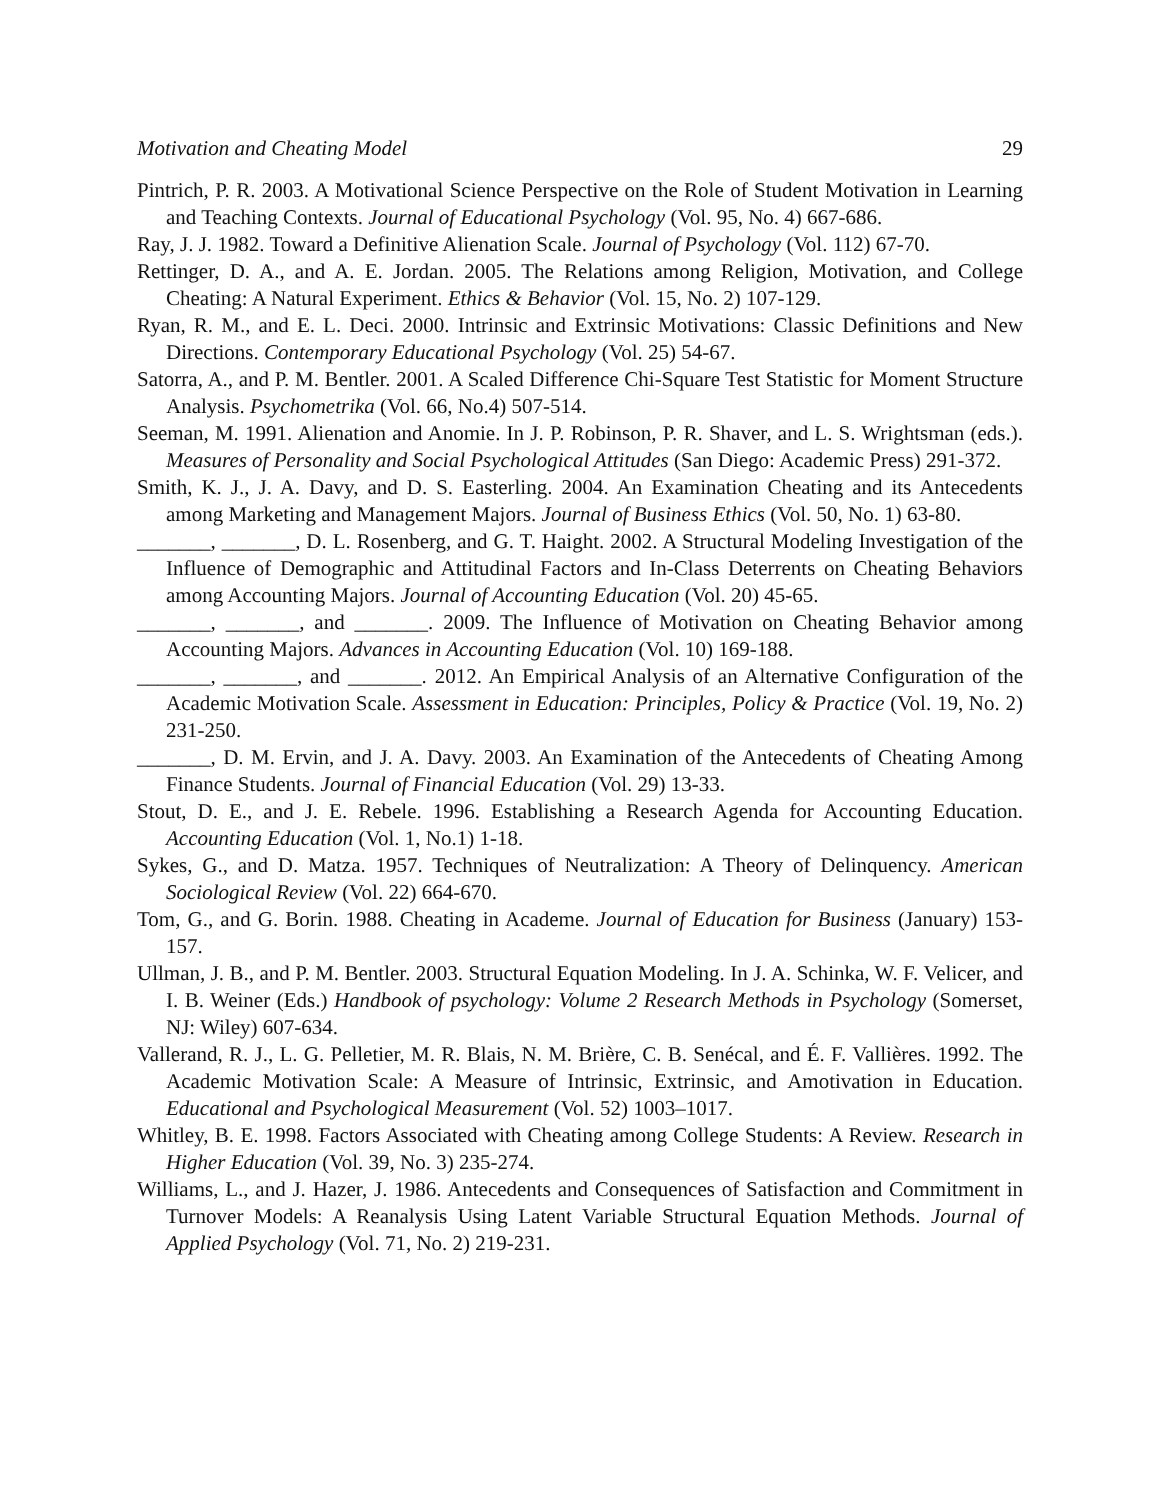Motivation and Cheating Model 29
Pintrich, P. R. 2003. A Motivational Science Perspective on the Role of Student Motivation in Learning and Teaching Contexts. Journal of Educational Psychology (Vol. 95, No. 4) 667-686.
Ray, J. J. 1982. Toward a Definitive Alienation Scale. Journal of Psychology (Vol. 112) 67-70.
Rettinger, D. A., and A. E. Jordan. 2005. The Relations among Religion, Motivation, and College Cheating: A Natural Experiment. Ethics & Behavior (Vol. 15, No. 2) 107-129.
Ryan, R. M., and E. L. Deci. 2000. Intrinsic and Extrinsic Motivations: Classic Definitions and New Directions. Contemporary Educational Psychology (Vol. 25) 54-67.
Satorra, A., and P. M. Bentler. 2001. A Scaled Difference Chi-Square Test Statistic for Moment Structure Analysis. Psychometrika (Vol. 66, No.4) 507-514.
Seeman, M. 1991. Alienation and Anomie. In J. P. Robinson, P. R. Shaver, and L. S. Wrightsman (eds.). Measures of Personality and Social Psychological Attitudes (San Diego: Academic Press) 291-372.
Smith, K. J., J. A. Davy, and D. S. Easterling. 2004. An Examination Cheating and its Antecedents among Marketing and Management Majors. Journal of Business Ethics (Vol. 50, No. 1) 63-80.
_______, _______, D. L. Rosenberg, and G. T. Haight. 2002. A Structural Modeling Investigation of the Influence of Demographic and Attitudinal Factors and In-Class Deterrents on Cheating Behaviors among Accounting Majors. Journal of Accounting Education (Vol. 20) 45-65.
_______, _______, and _______. 2009. The Influence of Motivation on Cheating Behavior among Accounting Majors. Advances in Accounting Education (Vol. 10) 169-188.
_______, _______, and _______. 2012. An Empirical Analysis of an Alternative Configuration of the Academic Motivation Scale. Assessment in Education: Principles, Policy & Practice (Vol. 19, No. 2) 231-250.
_______, D. M. Ervin, and J. A. Davy. 2003. An Examination of the Antecedents of Cheating Among Finance Students. Journal of Financial Education (Vol. 29) 13-33.
Stout, D. E., and J. E. Rebele. 1996. Establishing a Research Agenda for Accounting Education. Accounting Education (Vol. 1, No.1) 1-18.
Sykes, G., and D. Matza. 1957. Techniques of Neutralization: A Theory of Delinquency. American Sociological Review (Vol. 22) 664-670.
Tom, G., and G. Borin. 1988. Cheating in Academe. Journal of Education for Business (January) 153-157.
Ullman, J. B., and P. M. Bentler. 2003. Structural Equation Modeling. In J. A. Schinka, W. F. Velicer, and I. B. Weiner (Eds.) Handbook of psychology: Volume 2 Research Methods in Psychology (Somerset, NJ: Wiley) 607-634.
Vallerand, R. J., L. G. Pelletier, M. R. Blais, N. M. Brière, C. B. Senécal, and É. F. Vallières. 1992. The Academic Motivation Scale: A Measure of Intrinsic, Extrinsic, and Amotivation in Education. Educational and Psychological Measurement (Vol. 52) 1003–1017.
Whitley, B. E. 1998. Factors Associated with Cheating among College Students: A Review. Research in Higher Education (Vol. 39, No. 3) 235-274.
Williams, L., and J. Hazer, J. 1986. Antecedents and Consequences of Satisfaction and Commitment in Turnover Models: A Reanalysis Using Latent Variable Structural Equation Methods. Journal of Applied Psychology (Vol. 71, No. 2) 219-231.